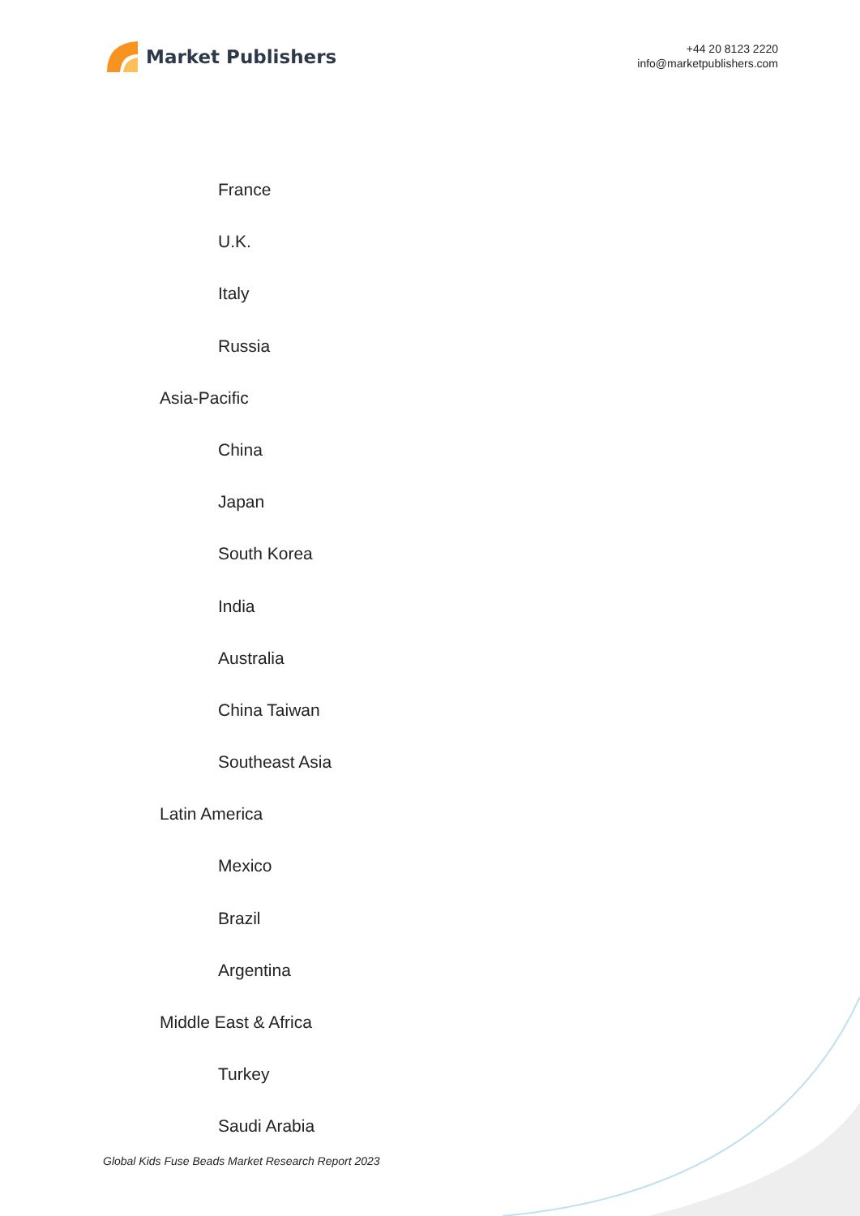Market Publishers
+44 20 8123 2220
info@marketpublishers.com
France
U.K.
Italy
Russia
Asia-Pacific
China
Japan
South Korea
India
Australia
China Taiwan
Southeast Asia
Latin America
Mexico
Brazil
Argentina
Middle East & Africa
Turkey
Saudi Arabia
Global Kids Fuse Beads Market Research Report 2023